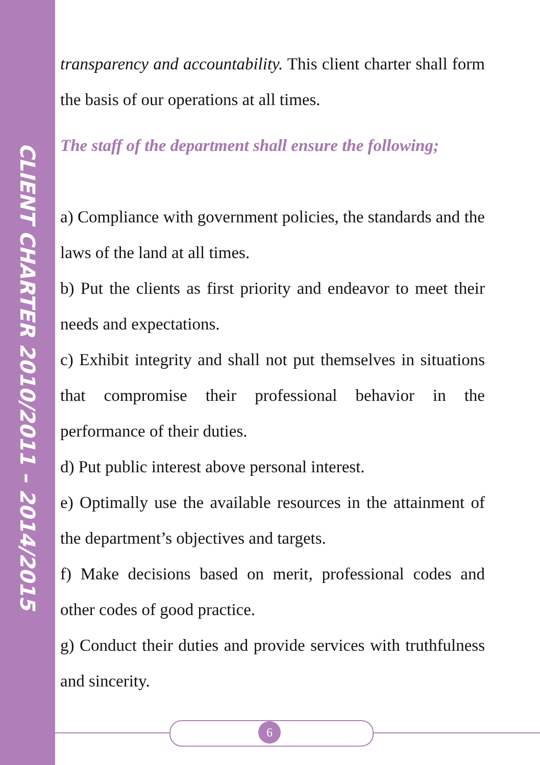CLIENT CHARTER 2010/2011 – 2014/2015
transparency and accountability. This client charter shall form the basis of our operations at all times.
The staff of the department shall ensure the following;
a) Compliance with government policies, the standards and the laws of the land at all times.
b) Put the clients as first priority and endeavor to meet their needs and expectations.
c) Exhibit integrity and shall not put themselves in situations that compromise their professional behavior in the performance of their duties.
d) Put public interest above personal interest.
e) Optimally use the available resources in the attainment of the department’s objectives and targets.
f) Make decisions based on merit, professional codes and other codes of good practice.
g) Conduct their duties and provide services with truthfulness and sincerity.
6